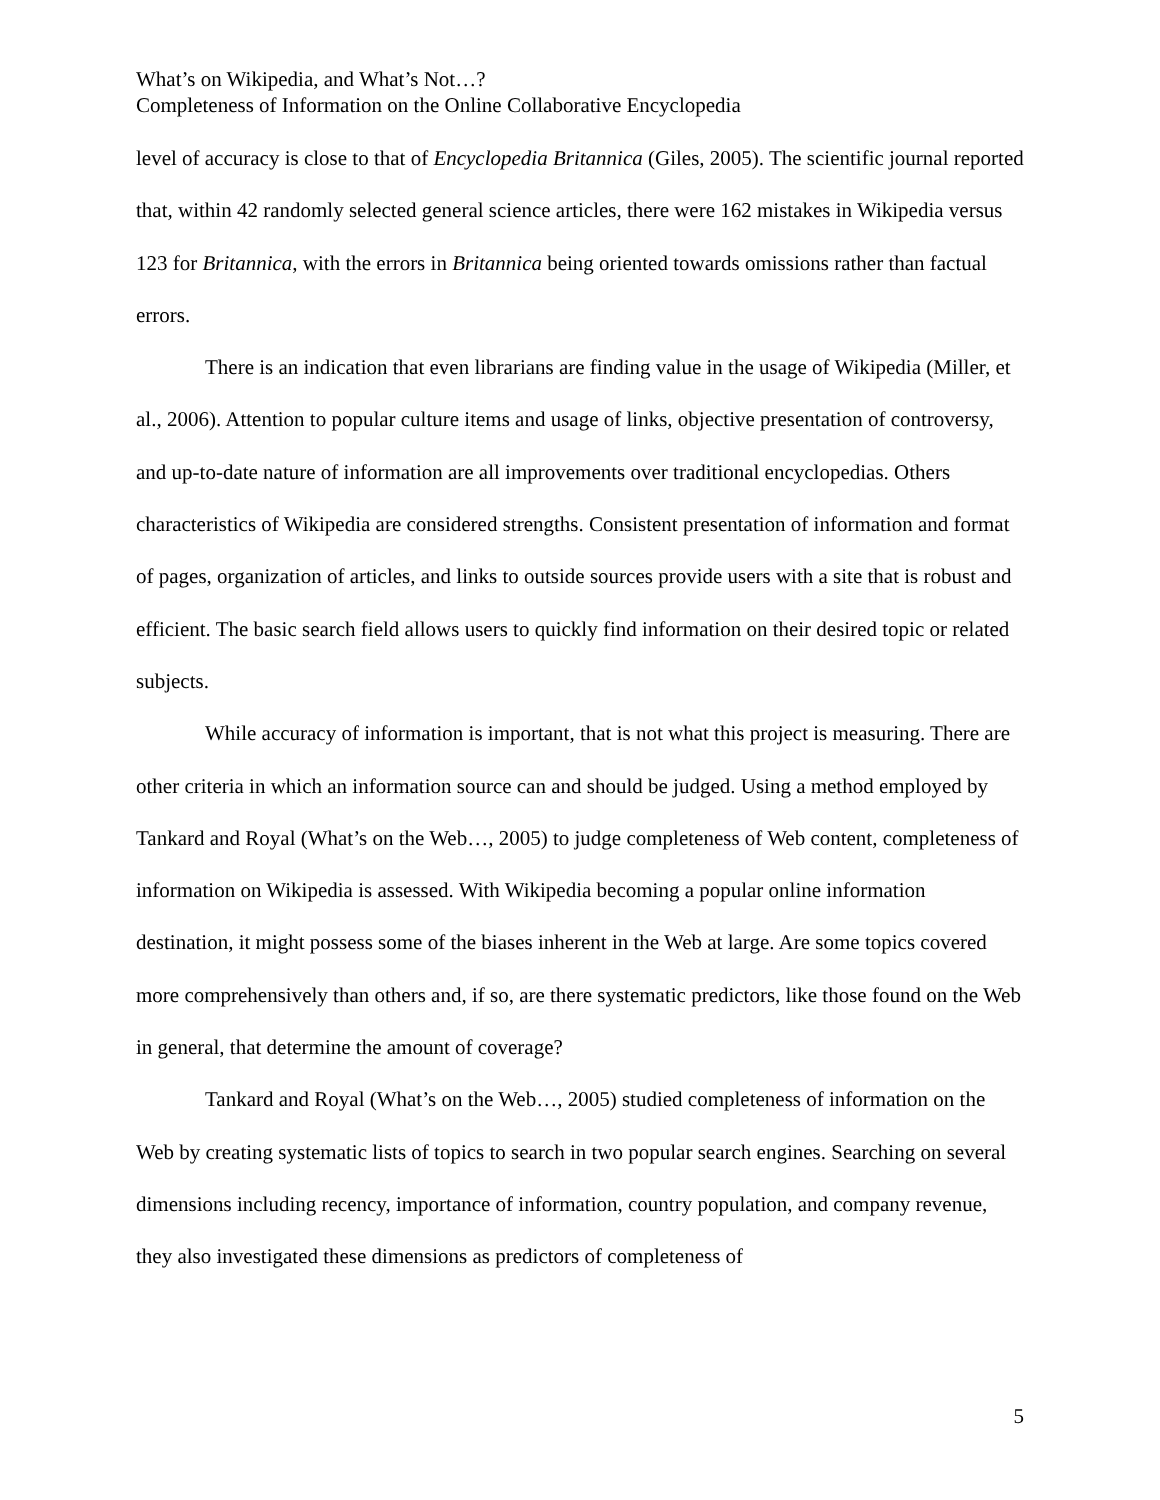What’s on Wikipedia, and What’s Not…?
Completeness of Information on the Online Collaborative Encyclopedia
level of accuracy is close to that of Encyclopedia Britannica (Giles, 2005). The scientific journal reported that, within 42 randomly selected general science articles, there were 162 mistakes in Wikipedia versus 123 for Britannica, with the errors in Britannica being oriented towards omissions rather than factual errors.
There is an indication that even librarians are finding value in the usage of Wikipedia (Miller, et al., 2006). Attention to popular culture items and usage of links, objective presentation of controversy, and up-to-date nature of information are all improvements over traditional encyclopedias. Others characteristics of Wikipedia are considered strengths. Consistent presentation of information and format of pages, organization of articles, and links to outside sources provide users with a site that is robust and efficient. The basic search field allows users to quickly find information on their desired topic or related subjects.
While accuracy of information is important, that is not what this project is measuring. There are other criteria in which an information source can and should be judged. Using a method employed by Tankard and Royal (What’s on the Web…, 2005) to judge completeness of Web content, completeness of information on Wikipedia is assessed. With Wikipedia becoming a popular online information destination, it might possess some of the biases inherent in the Web at large. Are some topics covered more comprehensively than others and, if so, are there systematic predictors, like those found on the Web in general, that determine the amount of coverage?
Tankard and Royal (What’s on the Web…, 2005) studied completeness of information on the Web by creating systematic lists of topics to search in two popular search engines. Searching on several dimensions including recency, importance of information, country population, and company revenue, they also investigated these dimensions as predictors of completeness of
5